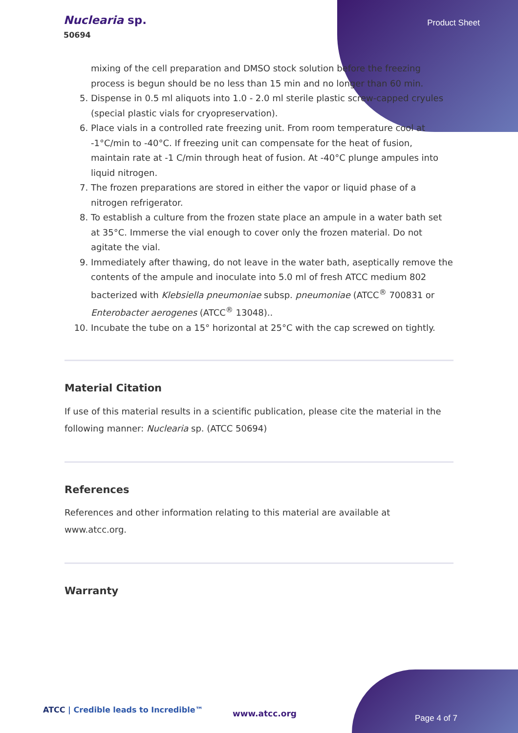Nuclearia sp.
50694
Product Sheet
mixing of the cell preparation and DMSO stock solution before the freezing process is begun should be no less than 15 min and no longer than 60 min.
5. Dispense in 0.5 ml aliquots into 1.0 - 2.0 ml sterile plastic screw-capped cryules (special plastic vials for cryopreservation).
6. Place vials in a controlled rate freezing unit. From room temperature cool at -1°C/min to -40°C. If freezing unit can compensate for the heat of fusion, maintain rate at -1 C/min through heat of fusion. At -40°C plunge ampules into liquid nitrogen.
7. The frozen preparations are stored in either the vapor or liquid phase of a nitrogen refrigerator.
8. To establish a culture from the frozen state place an ampule in a water bath set at 35°C. Immerse the vial enough to cover only the frozen material. Do not agitate the vial.
9. Immediately after thawing, do not leave in the water bath, aseptically remove the contents of the ampule and inoculate into 5.0 ml of fresh ATCC medium 802 bacterized with Klebsiella pneumoniae subsp. pneumoniae (ATCC<sup>®</sup> 700831 or Enterobacter aerogenes (ATCC<sup>®</sup> 13048)..
10. Incubate the tube on a 15° horizontal at 25°C with the cap screwed on tightly.
Material Citation
If use of this material results in a scientific publication, please cite the material in the following manner: Nuclearia sp. (ATCC 50694)
References
References and other information relating to this material are available at www.atcc.org.
Warranty
ATCC | Credible leads to Incredible™
www.atcc.org Page 4 of 7